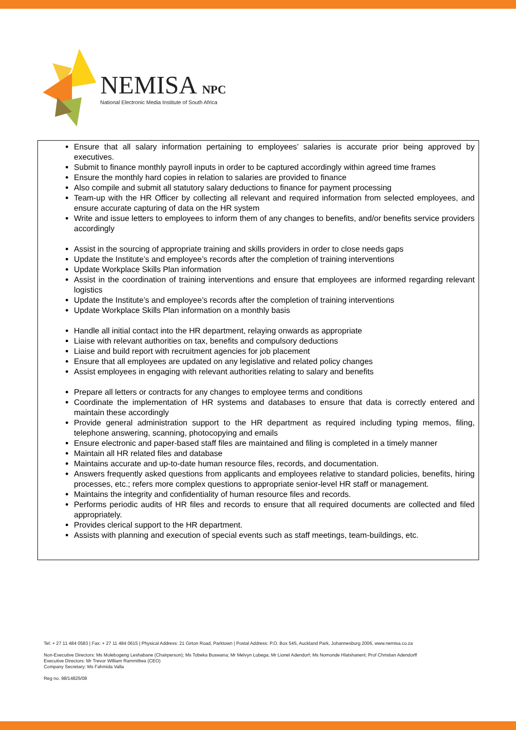NEMISA NPC
National Electronic Media Institute of South Africa
Ensure that all salary information pertaining to employees’ salaries is accurate prior being approved by executives.
Submit to finance monthly payroll inputs in order to be captured accordingly within agreed time frames
Ensure the monthly hard copies in relation to salaries are provided to finance
Also compile and submit all statutory salary deductions to finance for payment processing
Team-up with the HR Officer by collecting all relevant and required information from selected employees, and ensure accurate capturing of data on the HR system
Write and issue letters to employees to inform them of any changes to benefits, and/or benefits service providers accordingly
Assist in the sourcing of appropriate training and skills providers in order to close needs gaps
Update the Institute’s and employee’s records after the completion of training interventions
Update Workplace Skills Plan information
Assist in the coordination of training interventions and ensure that employees are informed regarding relevant logistics
Update the Institute’s and employee’s records after the completion of training interventions
Update Workplace Skills Plan information on a monthly basis
Handle all initial contact into the HR department, relaying onwards as appropriate
Liaise with relevant authorities on tax, benefits and compulsory deductions
Liaise and build report with recruitment agencies for job placement
Ensure that all employees are updated on any legislative and related policy changes
Assist employees in engaging with relevant authorities relating to salary and benefits
Prepare all letters or contracts for any changes to employee terms and conditions
Coordinate the implementation of HR systems and databases to ensure that data is correctly entered and maintain these accordingly
Provide general administration support to the HR department as required including typing memos, filing, telephone answering, scanning, photocopying and emails
Ensure electronic and paper-based staff files are maintained and filing is completed in a timely manner
Maintain all HR related files and database
Maintains accurate and up-to-date human resource files, records, and documentation.
Answers frequently asked questions from applicants and employees relative to standard policies, benefits, hiring processes, etc.; refers more complex questions to appropriate senior-level HR staff or management.
Maintains the integrity and confidentiality of human resource files and records.
Performs periodic audits of HR files and records to ensure that all required documents are collected and filed appropriately.
Provides clerical support to the HR department.
Assists with planning and execution of special events such as staff meetings, team-buildings, etc.
Tel: + 27 11 484 0583 | Fax: + 27 11 484 0615 | Physical Address: 21 Girton Road, Parktown | Postal Address: P.O. Box 545, Auckland Park, Johannesburg 2006, www.nemisa.co.za
Non-Executive Directors: Ms Molebogeng Leshabane (Chairperson); Ms Tobeka Buswana; Mr Melvyn Lubega; Mr Lionel Adendorf; Ms Nomonde Hlatshaneni; Prof Christian Adendorff
Executive Directors: Mr Trevor William Rammitlwa (CEO)
Company Secretary: Ms Fahmida Valla
Reg no. 98/14825/08